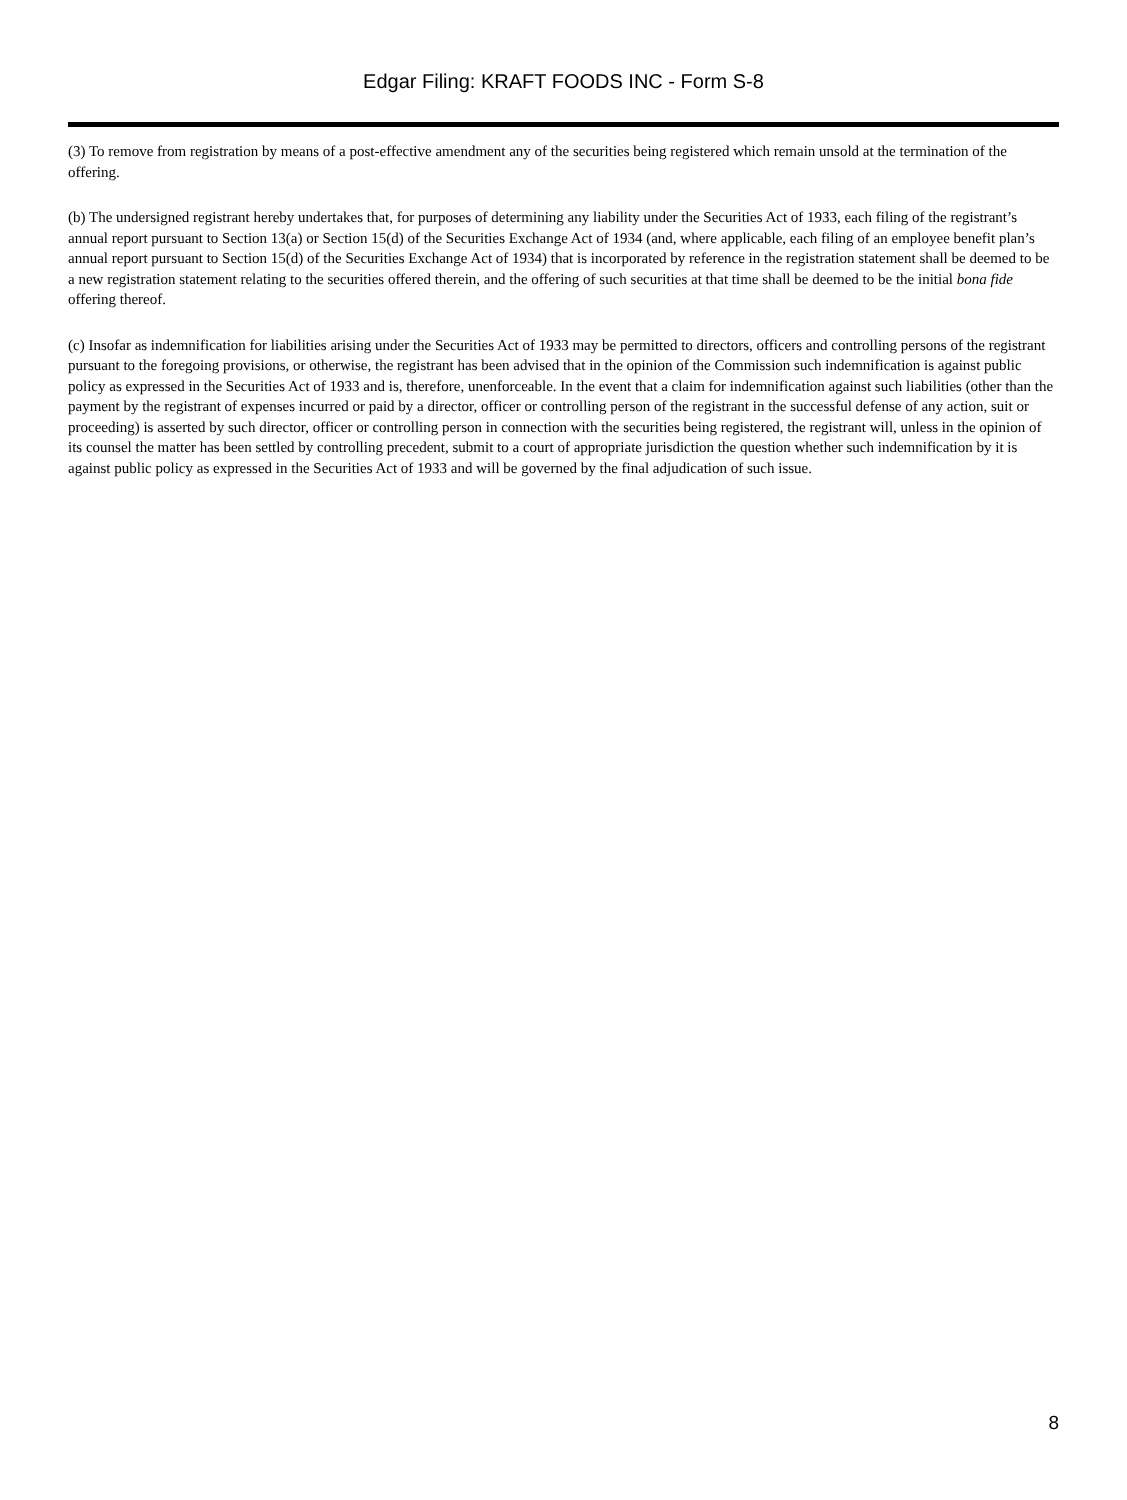Edgar Filing: KRAFT FOODS INC - Form S-8
(3) To remove from registration by means of a post-effective amendment any of the securities being registered which remain unsold at the termination of the offering.
(b) The undersigned registrant hereby undertakes that, for purposes of determining any liability under the Securities Act of 1933, each filing of the registrant’s annual report pursuant to Section 13(a) or Section 15(d) of the Securities Exchange Act of 1934 (and, where applicable, each filing of an employee benefit plan’s annual report pursuant to Section 15(d) of the Securities Exchange Act of 1934) that is incorporated by reference in the registration statement shall be deemed to be a new registration statement relating to the securities offered therein, and the offering of such securities at that time shall be deemed to be the initial bona fide offering thereof.
(c) Insofar as indemnification for liabilities arising under the Securities Act of 1933 may be permitted to directors, officers and controlling persons of the registrant pursuant to the foregoing provisions, or otherwise, the registrant has been advised that in the opinion of the Commission such indemnification is against public policy as expressed in the Securities Act of 1933 and is, therefore, unenforceable. In the event that a claim for indemnification against such liabilities (other than the payment by the registrant of expenses incurred or paid by a director, officer or controlling person of the registrant in the successful defense of any action, suit or proceeding) is asserted by such director, officer or controlling person in connection with the securities being registered, the registrant will, unless in the opinion of its counsel the matter has been settled by controlling precedent, submit to a court of appropriate jurisdiction the question whether such indemnification by it is against public policy as expressed in the Securities Act of 1933 and will be governed by the final adjudication of such issue.
8